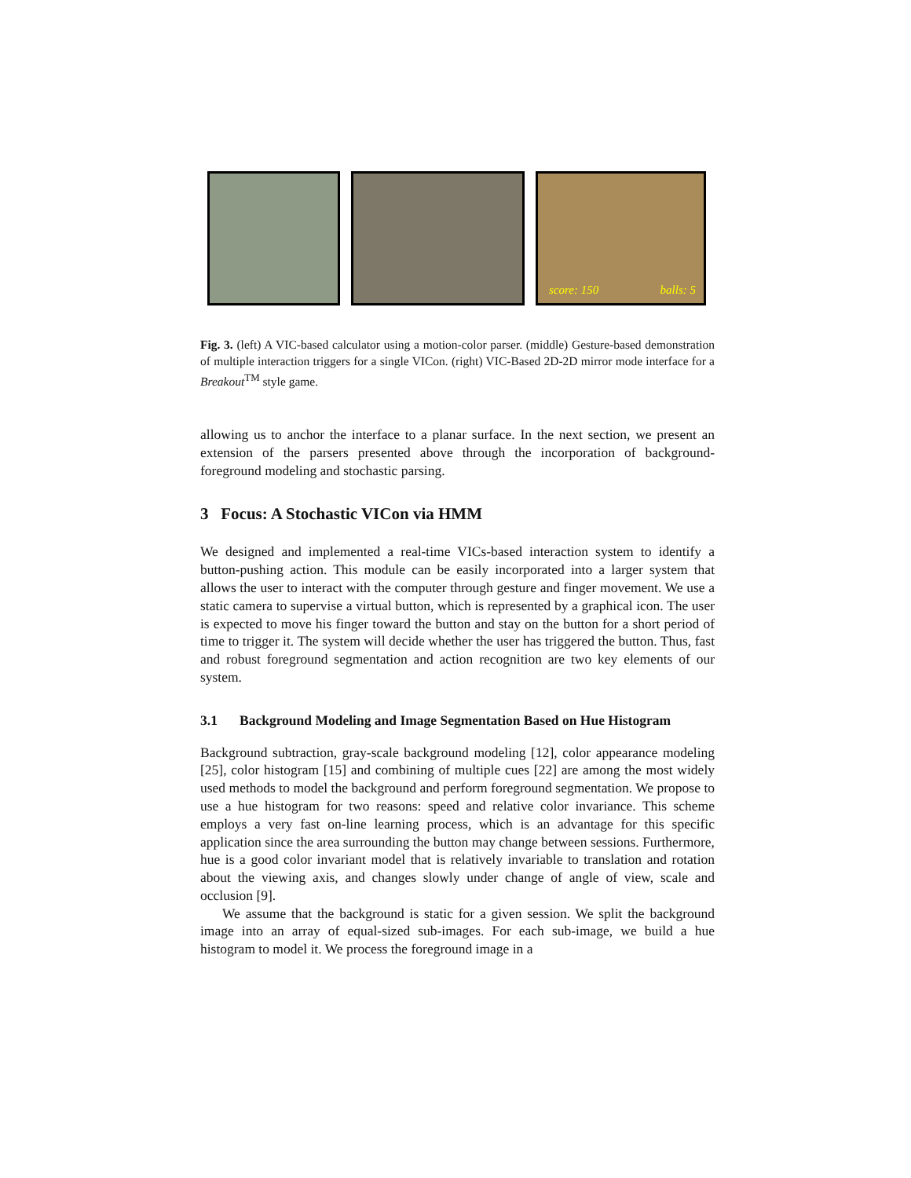score: 150 balls: 5
Fig. 3. (left) A VIC-based calculator using a motion-color parser. (middle) Gesture-based demonstration of multiple interaction triggers for a single VICon. (right) VIC-Based 2D-2D mirror mode interface for a Breakout<sup>TM</sup> style game.
allowing us to anchor the interface to a planar surface. In the next section, we present an extension of the parsers presented above through the incorporation of background-foreground modeling and stochastic parsing.
3 Focus: A Stochastic VICon via HMM
We designed and implemented a real-time VICs-based interaction system to identify a button-pushing action. This module can be easily incorporated into a larger system that allows the user to interact with the computer through gesture and finger movement. We use a static camera to supervise a virtual button, which is represented by a graphical icon. The user is expected to move his finger toward the button and stay on the button for a short period of time to trigger it. The system will decide whether the user has triggered the button. Thus, fast and robust foreground segmentation and action recognition are two key elements of our system.
3.1 Background Modeling and Image Segmentation Based on Hue Histogram
Background subtraction, gray-scale background modeling [12], color appearance modeling [25], color histogram [15] and combining of multiple cues [22] are among the most widely used methods to model the background and perform foreground segmentation. We propose to use a hue histogram for two reasons: speed and relative color invariance. This scheme employs a very fast on-line learning process, which is an advantage for this specific application since the area surrounding the button may change between sessions. Furthermore, hue is a good color invariant model that is relatively invariable to translation and rotation about the viewing axis, and changes slowly under change of angle of view, scale and occlusion [9].
We assume that the background is static for a given session. We split the background image into an array of equal-sized sub-images. For each sub-image, we build a hue histogram to model it. We process the foreground image in a